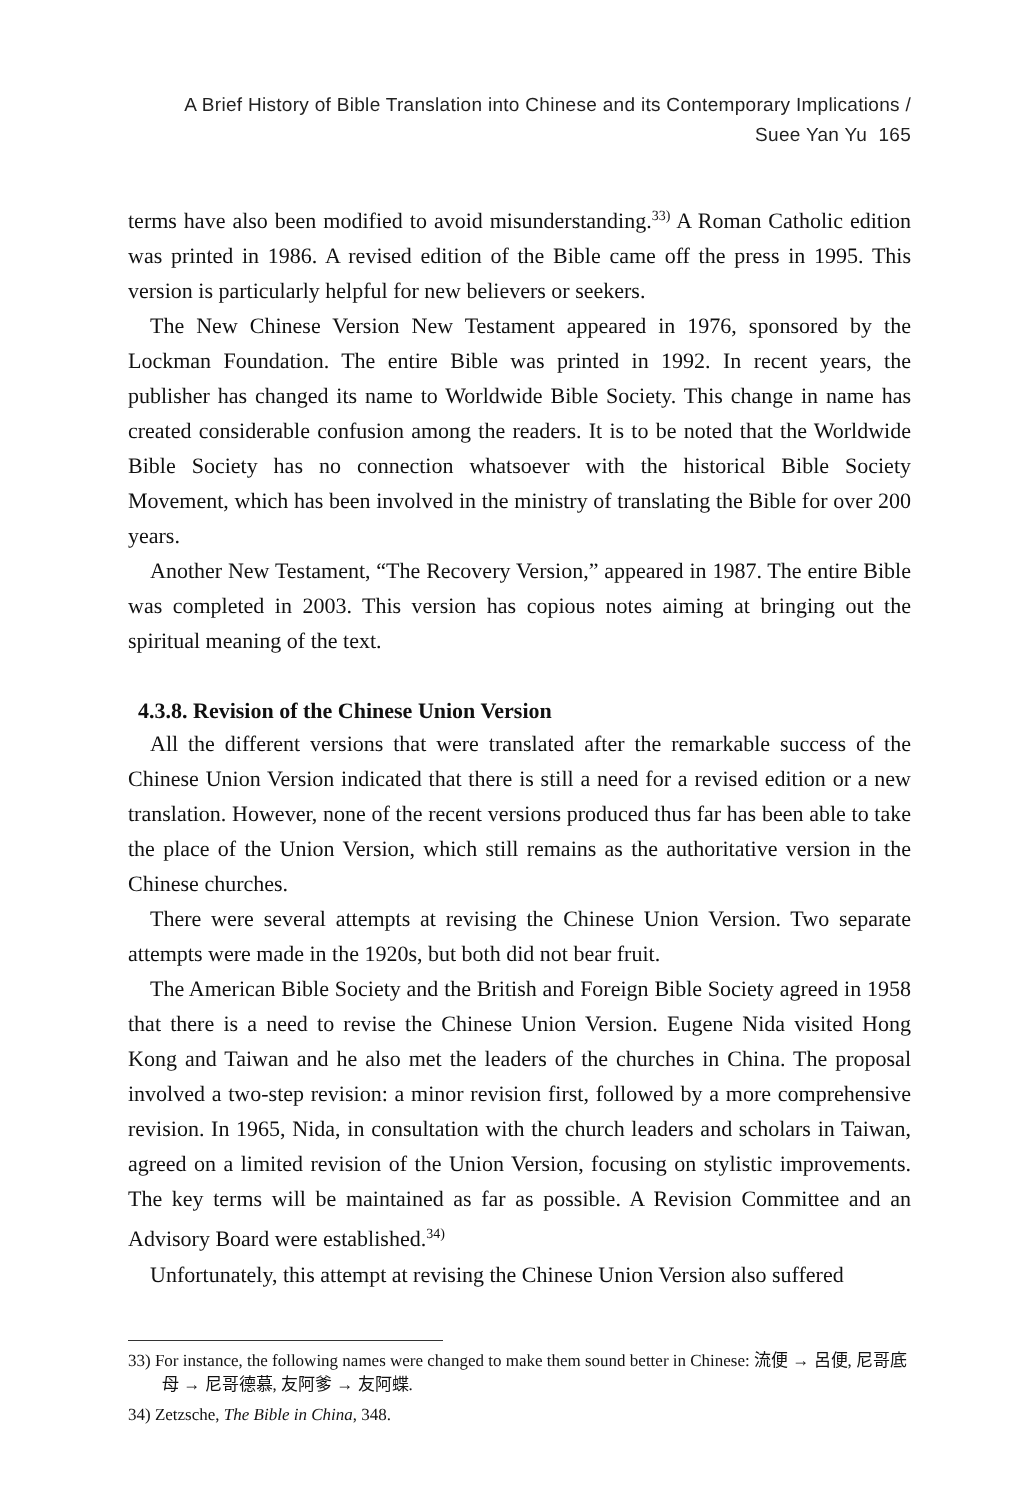A Brief History of Bible Translation into Chinese and its Contemporary Implications /
Suee Yan Yu 165
terms have also been modified to avoid misunderstanding.<sup>33)</sup> A Roman Catholic edition was printed in 1986. A revised edition of the Bible came off the press in 1995. This version is particularly helpful for new believers or seekers.
The New Chinese Version New Testament appeared in 1976, sponsored by the Lockman Foundation. The entire Bible was printed in 1992. In recent years, the publisher has changed its name to Worldwide Bible Society. This change in name has created considerable confusion among the readers. It is to be noted that the Worldwide Bible Society has no connection whatsoever with the historical Bible Society Movement, which has been involved in the ministry of translating the Bible for over 200 years.
Another New Testament, “The Recovery Version,” appeared in 1987. The entire Bible was completed in 2003. This version has copious notes aiming at bringing out the spiritual meaning of the text.
4.3.8. Revision of the Chinese Union Version
All the different versions that were translated after the remarkable success of the Chinese Union Version indicated that there is still a need for a revised edition or a new translation. However, none of the recent versions produced thus far has been able to take the place of the Union Version, which still remains as the authoritative version in the Chinese churches.
There were several attempts at revising the Chinese Union Version. Two separate attempts were made in the 1920s, but both did not bear fruit.
The American Bible Society and the British and Foreign Bible Society agreed in 1958 that there is a need to revise the Chinese Union Version. Eugene Nida visited Hong Kong and Taiwan and he also met the leaders of the churches in China. The proposal involved a two-step revision: a minor revision first, followed by a more comprehensive revision. In 1965, Nida, in consultation with the church leaders and scholars in Taiwan, agreed on a limited revision of the Union Version, focusing on stylistic improvements. The key terms will be maintained as far as possible. A Revision Committee and an Advisory Board were established.<sup>34)</sup>
Unfortunately, this attempt at revising the Chinese Union Version also suffered
33) For instance, the following names were changed to make them sound better in Chinese: 流便 → 呂便, 尼哥底母 → 尼哥德慕, 友阿爹 → 友阿蝶.
34) Zetzsche, The Bible in China, 348.